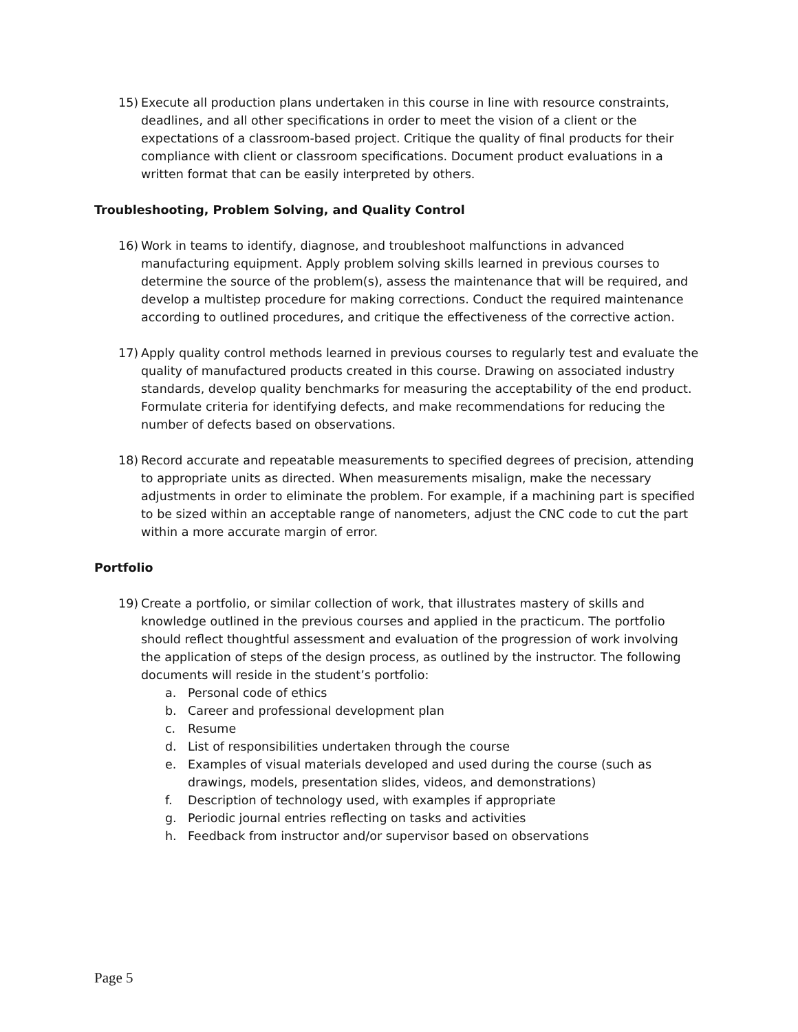15) Execute all production plans undertaken in this course in line with resource constraints, deadlines, and all other specifications in order to meet the vision of a client or the expectations of a classroom-based project. Critique the quality of final products for their compliance with client or classroom specifications. Document product evaluations in a written format that can be easily interpreted by others.
Troubleshooting, Problem Solving, and Quality Control
16) Work in teams to identify, diagnose, and troubleshoot malfunctions in advanced manufacturing equipment. Apply problem solving skills learned in previous courses to determine the source of the problem(s), assess the maintenance that will be required, and develop a multistep procedure for making corrections. Conduct the required maintenance according to outlined procedures, and critique the effectiveness of the corrective action.
17) Apply quality control methods learned in previous courses to regularly test and evaluate the quality of manufactured products created in this course. Drawing on associated industry standards, develop quality benchmarks for measuring the acceptability of the end product. Formulate criteria for identifying defects, and make recommendations for reducing the number of defects based on observations.
18) Record accurate and repeatable measurements to specified degrees of precision, attending to appropriate units as directed. When measurements misalign, make the necessary adjustments in order to eliminate the problem. For example, if a machining part is specified to be sized within an acceptable range of nanometers, adjust the CNC code to cut the part within a more accurate margin of error.
Portfolio
19) Create a portfolio, or similar collection of work, that illustrates mastery of skills and knowledge outlined in the previous courses and applied in the practicum. The portfolio should reflect thoughtful assessment and evaluation of the progression of work involving the application of steps of the design process, as outlined by the instructor. The following documents will reside in the student’s portfolio:
a. Personal code of ethics
b. Career and professional development plan
c. Resume
d. List of responsibilities undertaken through the course
e. Examples of visual materials developed and used during the course (such as drawings, models, presentation slides, videos, and demonstrations)
f. Description of technology used, with examples if appropriate
g. Periodic journal entries reflecting on tasks and activities
h. Feedback from instructor and/or supervisor based on observations
Page 5